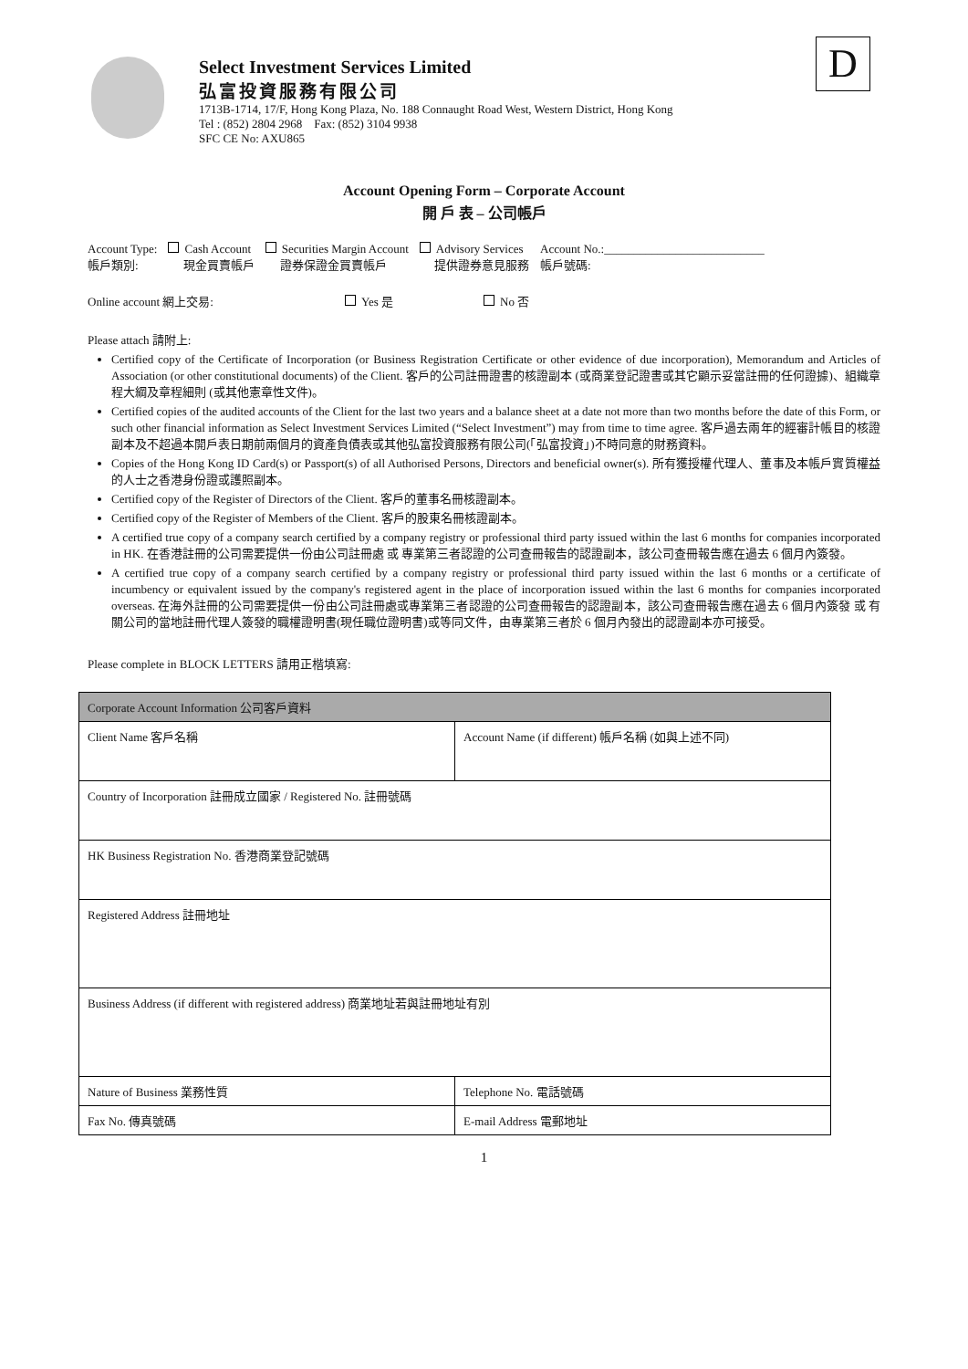D
Select Investment Services Limited
弘富投資服務有限公司
1713B-1714, 17/F, Hong Kong Plaza, No. 188 Connaught Road West, Western District, Hong Kong
Tel : (852) 2804 2968 Fax: (852) 3104 9938
SFC CE No: AXU865
Account Opening Form – Corporate Account
開 戶 表 – 公司帳戶
Account Type:
帳戶類別: Cash Account
現金買賣帳戶 Securities Margin Account
證券保證金買賣帳戶 Advisory Services
提供證券意見服務 Account No.:___________________________
帳戶號碼:
Online account 網上交易: Yes 是 No 否
Please attach 請附上:
Certified copy of the Certificate of Incorporation (or Business Registration Certificate or other evidence of due incorporation), Memorandum and Articles of Association (or other constitutional documents) of the Client. 客戶的公司註冊證書的核證副本 (或商業登記證書或其它顯示妥當註冊的任何證據)、組織章程大綱及章程細則 (或其他憲章性文件)。
Certified copies of the audited accounts of the Client for the last two years and a balance sheet at a date not more than two months before the date of this Form, or such other financial information as Select Investment Services Limited (“Select Investment”) may from time to time agree. 客戶過去兩年的經審計帳目的核證副本及不超過本開戶表日期前兩個月的資產負債表或其他弘富投資服務有限公司(「弘富投資」)不時同意的財務資料。
Copies of the Hong Kong ID Card(s) or Passport(s) of all Authorised Persons, Directors and beneficial owner(s). 所有獲授權代理人、董事及本帳戶實質權益的人士之香港身份證或護照副本。
Certified copy of the Register of Directors of the Client. 客戶的董事名冊核證副本。
Certified copy of the Register of Members of the Client. 客戶的股東名冊核證副本。
A certified true copy of a company search certified by a company registry or professional third party issued within the last 6 months for companies incorporated in HK. 在香港註冊的公司需要提供一份由公司註冊處 或 專業第三者認證的公司查冊報告的認證副本，該公司查冊報告應在過去 6 個月內簽發。
A certified true copy of a company search certified by a company registry or professional third party issued within the last 6 months or a certificate of incumbency or equivalent issued by the company's registered agent in the place of incorporation issued within the last 6 months for companies incorporated overseas. 在海外註冊的公司需要提供一份由公司註冊處或專業第三者認證的公司查冊報告的認證副本，該公司查冊報告應在過去 6 個月內簽發 或 有關公司的當地註冊代理人簽發的職權證明書(現任職位證明書)或等同文件，由專業第三者於 6 個月內發出的認證副本亦可接受。
Please complete in BLOCK LETTERS 請用正楷填寫:
| Corporate Account Information 公司客戶資料 | |
| Client Name 客戶名稱 | Account Name (if different) 帳戶名稱 (如與上述不同) |
| Country of Incorporation 註冊成立國家 / Registered No. 註冊號碼 | |
| HK Business Registration No. 香港商業登記號碼 | |
| Registered Address 註冊地址 | |
| Business Address (if different with registered address) 商業地址若與註冊地址有別 | |
| Nature of Business 業務性質 | Telephone No. 電話號碼 |
| Fax No. 傳真號碼 | E-mail Address 電郵地址 |
1